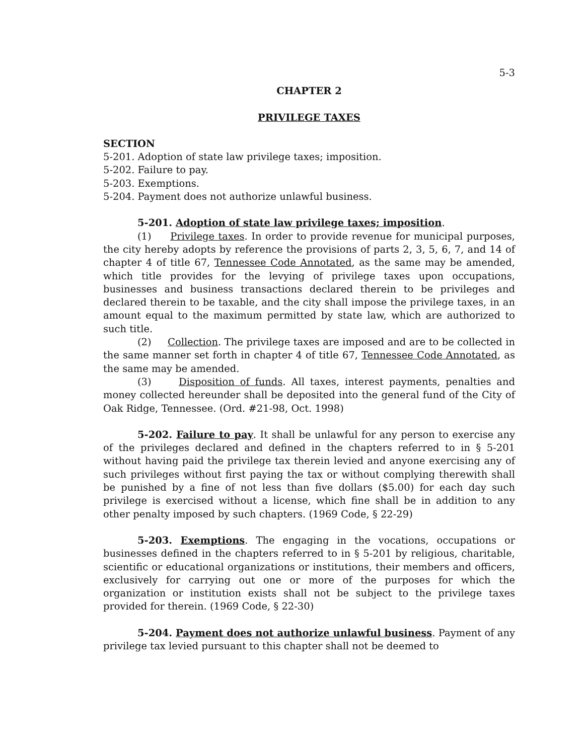5-3
CHAPTER 2
PRIVILEGE TAXES
SECTION
5-201. Adoption of state law privilege taxes; imposition.
5-202. Failure to pay.
5-203. Exemptions.
5-204. Payment does not authorize unlawful business.
5-201. Adoption of state law privilege taxes; imposition.
(1) Privilege taxes. In order to provide revenue for municipal purposes, the city hereby adopts by reference the provisions of parts 2, 3, 5, 6, 7, and 14 of chapter 4 of title 67, Tennessee Code Annotated, as the same may be amended, which title provides for the levying of privilege taxes upon occupations, businesses and business transactions declared therein to be privileges and declared therein to be taxable, and the city shall impose the privilege taxes, in an amount equal to the maximum permitted by state law, which are authorized to such title.
(2) Collection. The privilege taxes are imposed and are to be collected in the same manner set forth in chapter 4 of title 67, Tennessee Code Annotated, as the same may be amended.
(3) Disposition of funds. All taxes, interest payments, penalties and money collected hereunder shall be deposited into the general fund of the City of Oak Ridge, Tennessee. (Ord. #21-98, Oct. 1998)
5-202. Failure to pay. It shall be unlawful for any person to exercise any of the privileges declared and defined in the chapters referred to in § 5-201 without having paid the privilege tax therein levied and anyone exercising any of such privileges without first paying the tax or without complying therewith shall be punished by a fine of not less than five dollars ($5.00) for each day such privilege is exercised without a license, which fine shall be in addition to any other penalty imposed by such chapters. (1969 Code, § 22-29)
5-203. Exemptions. The engaging in the vocations, occupations or businesses defined in the chapters referred to in § 5-201 by religious, charitable, scientific or educational organizations or institutions, their members and officers, exclusively for carrying out one or more of the purposes for which the organization or institution exists shall not be subject to the privilege taxes provided for therein. (1969 Code, § 22-30)
5-204. Payment does not authorize unlawful business. Payment of any privilege tax levied pursuant to this chapter shall not be deemed to